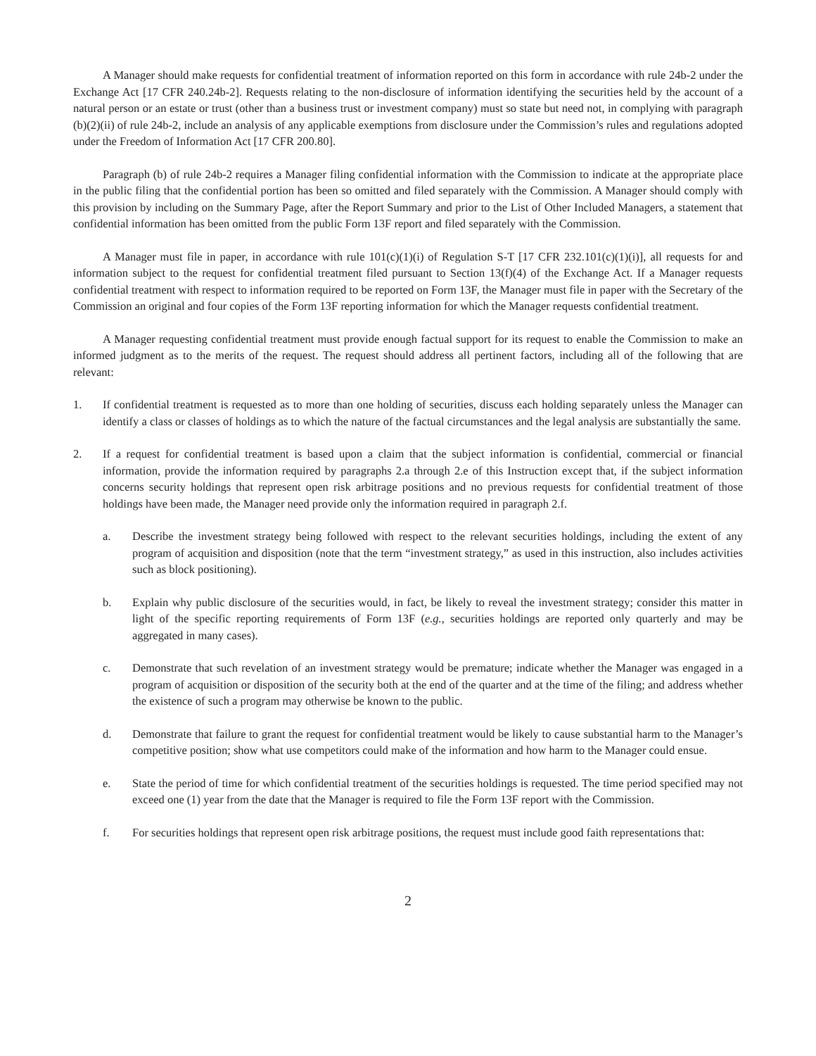A Manager should make requests for confidential treatment of information reported on this form in accordance with rule 24b-2 under the Exchange Act [17 CFR 240.24b-2]. Requests relating to the non-disclosure of information identifying the securities held by the account of a natural person or an estate or trust (other than a business trust or investment company) must so state but need not, in complying with paragraph (b)(2)(ii) of rule 24b-2, include an analysis of any applicable exemptions from disclosure under the Commission’s rules and regulations adopted under the Freedom of Information Act [17 CFR 200.80].
Paragraph (b) of rule 24b-2 requires a Manager filing confidential information with the Commission to indicate at the appropriate place in the public filing that the confidential portion has been so omitted and filed separately with the Commission. A Manager should comply with this provision by including on the Summary Page, after the Report Summary and prior to the List of Other Included Managers, a statement that confidential information has been omitted from the public Form 13F report and filed separately with the Commission.
A Manager must file in paper, in accordance with rule 101(c)(1)(i) of Regulation S-T [17 CFR 232.101(c)(1)(i)], all requests for and information subject to the request for confidential treatment filed pursuant to Section 13(f)(4) of the Exchange Act. If a Manager requests confidential treatment with respect to information required to be reported on Form 13F, the Manager must file in paper with the Secretary of the Commission an original and four copies of the Form 13F reporting information for which the Manager requests confidential treatment.
A Manager requesting confidential treatment must provide enough factual support for its request to enable the Commission to make an informed judgment as to the merits of the request. The request should address all pertinent factors, including all of the following that are relevant:
1. If confidential treatment is requested as to more than one holding of securities, discuss each holding separately unless the Manager can identify a class or classes of holdings as to which the nature of the factual circumstances and the legal analysis are substantially the same.
2. If a request for confidential treatment is based upon a claim that the subject information is confidential, commercial or financial information, provide the information required by paragraphs 2.a through 2.e of this Instruction except that, if the subject information concerns security holdings that represent open risk arbitrage positions and no previous requests for confidential treatment of those holdings have been made, the Manager need provide only the information required in paragraph 2.f.
a. Describe the investment strategy being followed with respect to the relevant securities holdings, including the extent of any program of acquisition and disposition (note that the term “investment strategy,” as used in this instruction, also includes activities such as block positioning).
b. Explain why public disclosure of the securities would, in fact, be likely to reveal the investment strategy; consider this matter in light of the specific reporting requirements of Form 13F (e.g., securities holdings are reported only quarterly and may be aggregated in many cases).
c. Demonstrate that such revelation of an investment strategy would be premature; indicate whether the Manager was engaged in a program of acquisition or disposition of the security both at the end of the quarter and at the time of the filing; and address whether the existence of such a program may otherwise be known to the public.
d. Demonstrate that failure to grant the request for confidential treatment would be likely to cause substantial harm to the Manager’s competitive position; show what use competitors could make of the information and how harm to the Manager could ensue.
e. State the period of time for which confidential treatment of the securities holdings is requested. The time period specified may not exceed one (1) year from the date that the Manager is required to file the Form 13F report with the Commission.
f. For securities holdings that represent open risk arbitrage positions, the request must include good faith representations that:
2